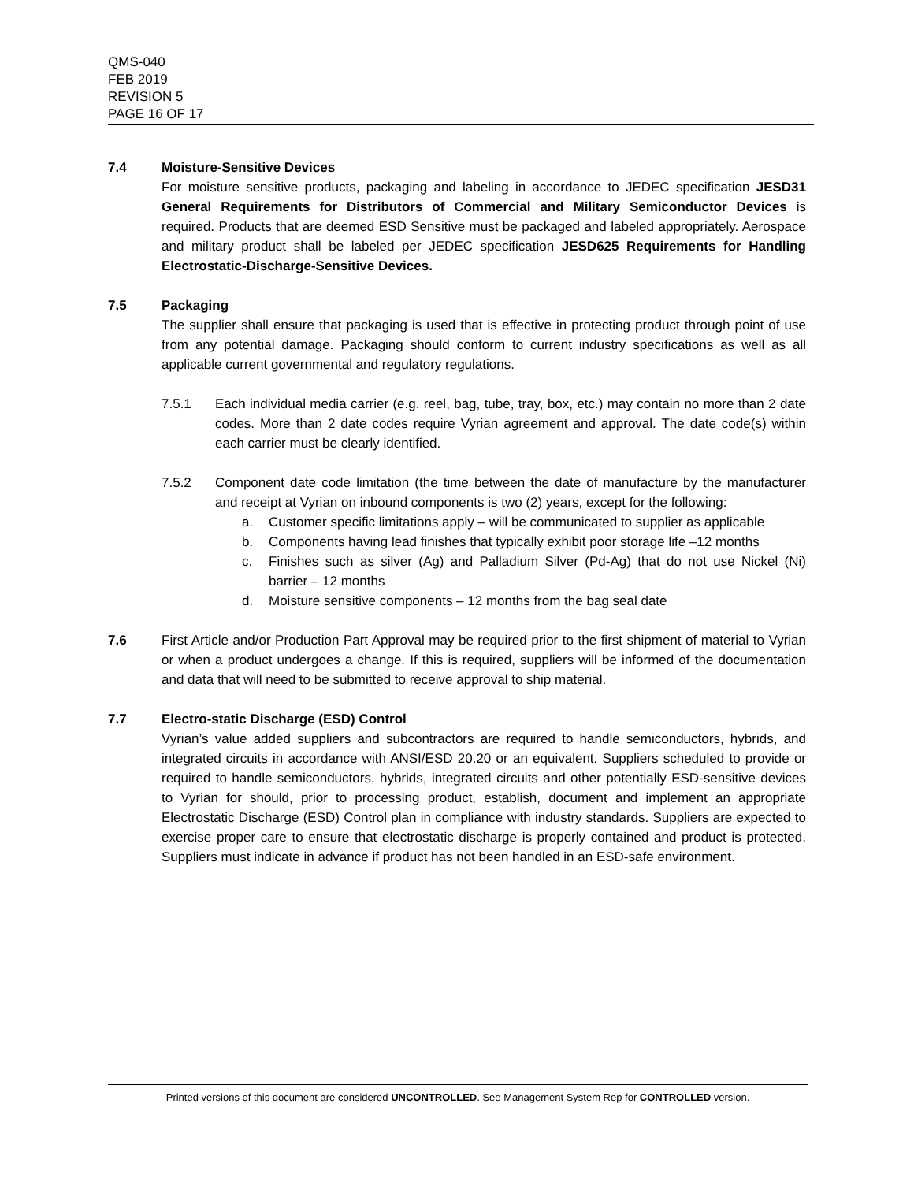QMS-040
FEB 2019
REVISION 5
PAGE 16 OF 17
7.4 Moisture-Sensitive Devices
For moisture sensitive products, packaging and labeling in accordance to JEDEC specification JESD31 General Requirements for Distributors of Commercial and Military Semiconductor Devices is required. Products that are deemed ESD Sensitive must be packaged and labeled appropriately. Aerospace and military product shall be labeled per JEDEC specification JESD625 Requirements for Handling Electrostatic-Discharge-Sensitive Devices.
7.5 Packaging
The supplier shall ensure that packaging is used that is effective in protecting product through point of use from any potential damage. Packaging should conform to current industry specifications as well as all applicable current governmental and regulatory regulations.
7.5.1 Each individual media carrier (e.g. reel, bag, tube, tray, box, etc.) may contain no more than 2 date codes. More than 2 date codes require Vyrian agreement and approval. The date code(s) within each carrier must be clearly identified.
7.5.2 Component date code limitation (the time between the date of manufacture by the manufacturer and receipt at Vyrian on inbound components is two (2) years, except for the following:
a. Customer specific limitations apply – will be communicated to supplier as applicable
b. Components having lead finishes that typically exhibit poor storage life –12 months
c. Finishes such as silver (Ag) and Palladium Silver (Pd-Ag) that do not use Nickel (Ni) barrier – 12 months
d. Moisture sensitive components – 12 months from the bag seal date
7.6 First Article and/or Production Part Approval may be required prior to the first shipment of material to Vyrian or when a product undergoes a change. If this is required, suppliers will be informed of the documentation and data that will need to be submitted to receive approval to ship material.
7.7 Electro-static Discharge (ESD) Control
Vyrian’s value added suppliers and subcontractors are required to handle semiconductors, hybrids, and integrated circuits in accordance with ANSI/ESD 20.20 or an equivalent. Suppliers scheduled to provide or required to handle semiconductors, hybrids, integrated circuits and other potentially ESD-sensitive devices to Vyrian for should, prior to processing product, establish, document and implement an appropriate Electrostatic Discharge (ESD) Control plan in compliance with industry standards. Suppliers are expected to exercise proper care to ensure that electrostatic discharge is properly contained and product is protected. Suppliers must indicate in advance if product has not been handled in an ESD-safe environment.
Printed versions of this document are considered UNCONTROLLED. See Management System Rep for CONTROLLED version.